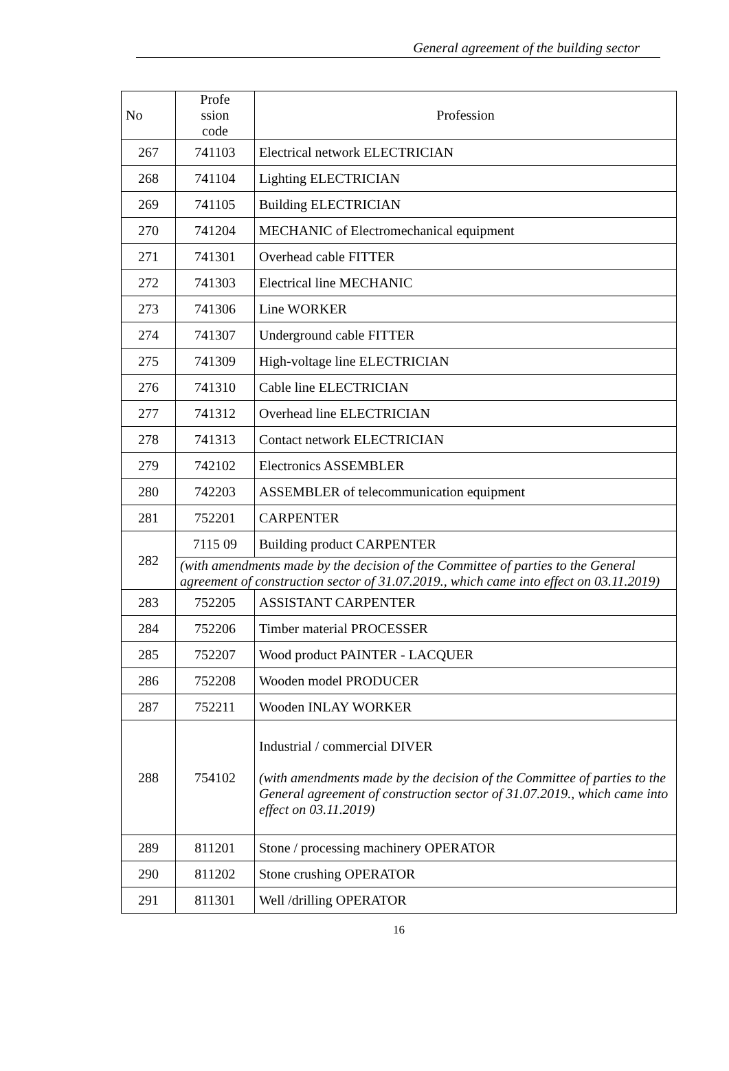General agreement of the building sector
| No | Profe ssion code | Profession |
| --- | --- | --- |
| 267 | 741103 | Electrical network ELECTRICIAN |
| 268 | 741104 | Lighting ELECTRICIAN |
| 269 | 741105 | Building ELECTRICIAN |
| 270 | 741204 | MECHANIC of Electromechanical equipment |
| 271 | 741301 | Overhead cable FITTER |
| 272 | 741303 | Electrical line MECHANIC |
| 273 | 741306 | Line WORKER |
| 274 | 741307 | Underground cable FITTER |
| 275 | 741309 | High-voltage line ELECTRICIAN |
| 276 | 741310 | Cable line ELECTRICIAN |
| 277 | 741312 | Overhead line ELECTRICIAN |
| 278 | 741313 | Contact network ELECTRICIAN |
| 279 | 742102 | Electronics ASSEMBLER |
| 280 | 742203 | ASSEMBLER of telecommunication equipment |
| 281 | 752201 | CARPENTER |
| 282 | 7115 09 | Building product CARPENTER |
| | (with amendments made by the decision of the Committee of parties to the General agreement of construction sector of 31.07.2019., which came into effect on 03.11.2019) | |
| 283 | 752205 | ASSISTANT CARPENTER |
| 284 | 752206 | Timber material PROCESSER |
| 285 | 752207 | Wood product PAINTER - LACQUER |
| 286 | 752208 | Wooden model PRODUCER |
| 287 | 752211 | Wooden INLAY WORKER |
| 288 | 754102 | Industrial / commercial DIVER (with amendments made by the decision of the Committee of parties to the General agreement of construction sector of 31.07.2019., which came into effect on 03.11.2019) |
| 289 | 811201 | Stone / processing machinery OPERATOR |
| 290 | 811202 | Stone crushing OPERATOR |
| 291 | 811301 | Well /drilling OPERATOR |
16